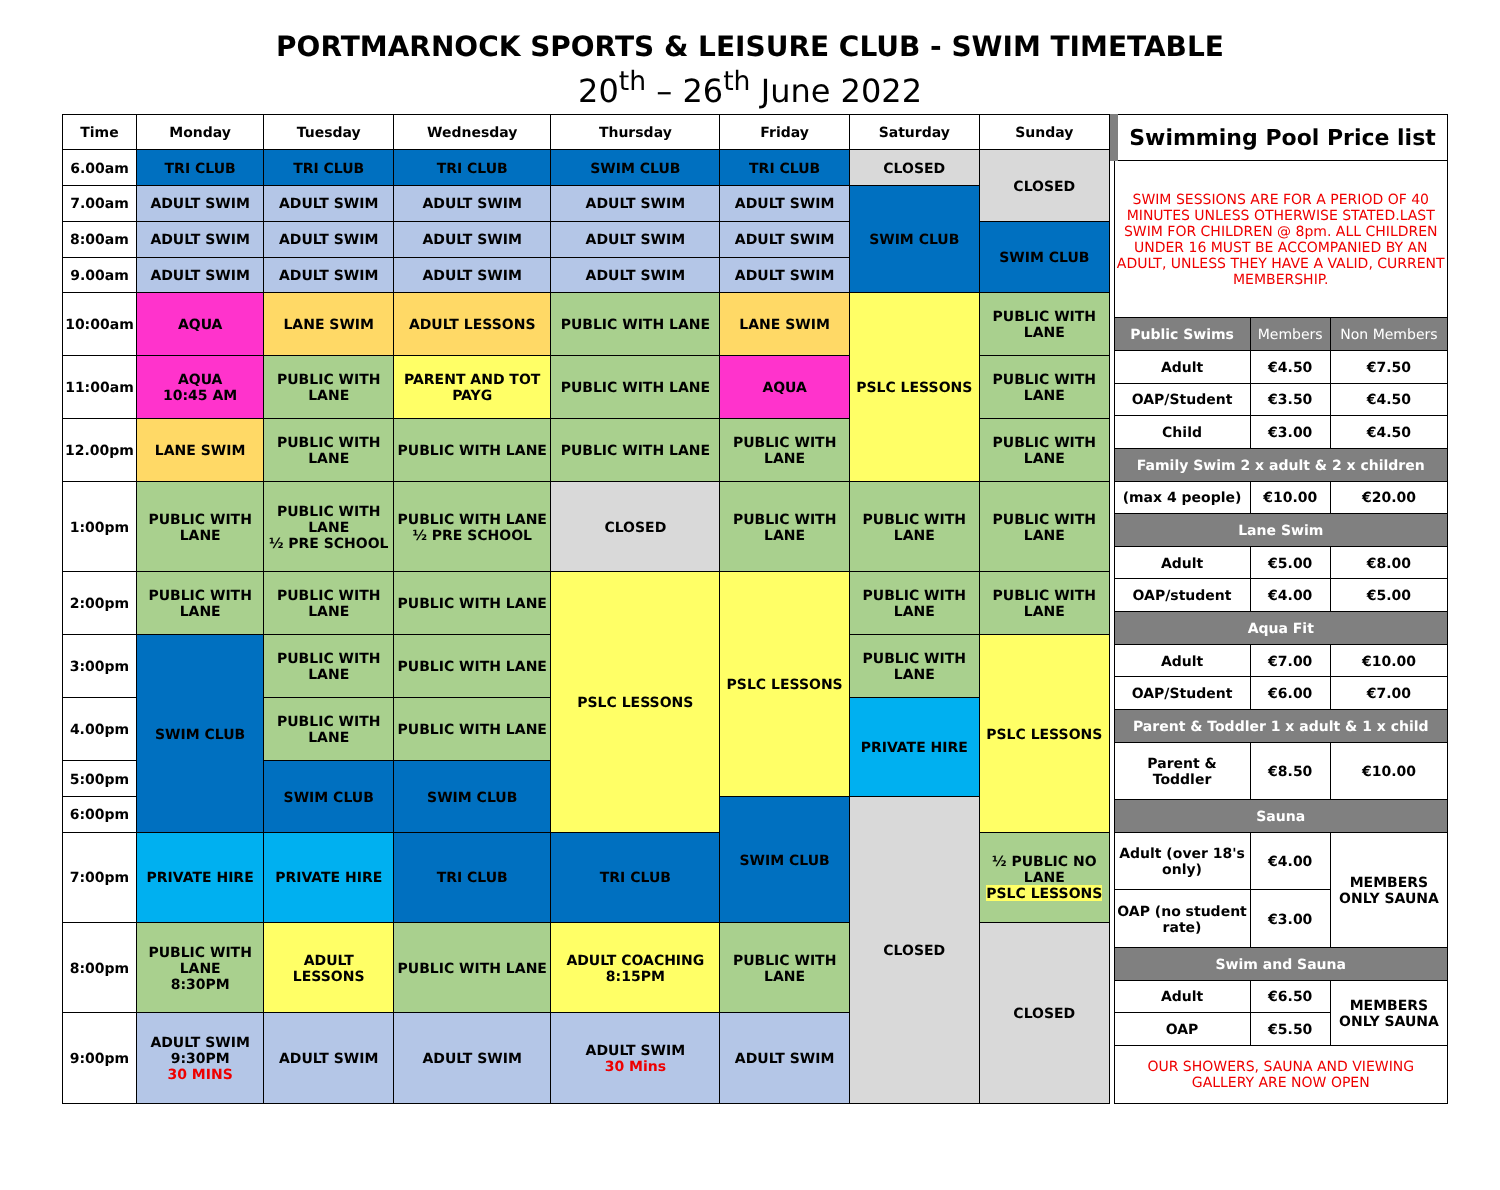PORTMARNOCK SPORTS & LEISURE CLUB - SWIM TIMETABLE
20<sup>th</sup> – 26<sup>th</sup> June 2022
| Time | Monday | Tuesday | Wednesday | Thursday | Friday | Saturday | Sunday |
| --- | --- | --- | --- | --- | --- | --- | --- |
| 6.00am | TRI CLUB | TRI CLUB | TRI CLUB | SWIM CLUB | TRI CLUB | CLOSED | CLOSED |
| 7.00am | ADULT SWIM | ADULT SWIM | ADULT SWIM | ADULT SWIM | ADULT SWIM | SWIM CLUB | |
| 8:00am | ADULT SWIM | ADULT SWIM | ADULT SWIM | ADULT SWIM | ADULT SWIM | | SWIM CLUB |
| 9.00am | ADULT SWIM | ADULT SWIM | ADULT SWIM | ADULT SWIM | ADULT SWIM | | |
| 10:00am | AQUA | LANE SWIM | ADULT LESSONS | PUBLIC WITH LANE | LANE SWIM | PSLC LESSONS | PUBLIC WITH LANE |
| 11:00am | AQUA 10:45 AM | PUBLIC WITH LANE | PARENT AND TOT PAYG | PUBLIC WITH LANE | AQUA | | PUBLIC WITH LANE |
| 12.00pm | LANE SWIM | PUBLIC WITH LANE | PUBLIC WITH LANE | PUBLIC WITH LANE | PUBLIC WITH LANE | | PUBLIC WITH LANE |
| 1:00pm | PUBLIC WITH LANE | PUBLIC WITH LANE ½ PRE SCHOOL | PUBLIC WITH LANE ½ PRE SCHOOL | CLOSED | PUBLIC WITH LANE | PUBLIC WITH LANE | PUBLIC WITH LANE |
| 2:00pm | PUBLIC WITH LANE | PUBLIC WITH LANE | PUBLIC WITH LANE | PSLC LESSONS | PSLC LESSONS | PUBLIC WITH LANE | PUBLIC WITH LANE |
| 3:00pm | SWIM CLUB | PUBLIC WITH LANE | PUBLIC WITH LANE | | | PUBLIC WITH LANE | PSLC LESSONS |
| 4.00pm | | PUBLIC WITH LANE | PUBLIC WITH LANE | | | PRIVATE HIRE | |
| 5:00pm | | SWIM CLUB | SWIM CLUB | | | | |
| 6:00pm | | | | | SWIM CLUB | CLOSED | |
| 7:00pm | PRIVATE HIRE | PRIVATE HIRE | TRI CLUB | TRI CLUB | | | ½ PUBLIC NO LANE PSLC LESSONS |
| 8:00pm | PUBLIC WITH LANE 8:30PM | ADULT LESSONS | PUBLIC WITH LANE | ADULT COACHING 8:15PM | PUBLIC WITH LANE | | CLOSED |
| 9:00pm | ADULT SWIM 9:30PM 30 MINS | ADULT SWIM | ADULT SWIM | ADULT SWIM 30 Mins | ADULT SWIM | | |
| Swimming Pool Price list | | |
| --- | --- | --- |
| SWIM SESSIONS ARE FOR A PERIOD OF 40 MINUTES UNLESS OTHERWISE STATED.LAST SWIM FOR CHILDREN @ 8pm. ALL CHILDREN UNDER 16 MUST BE ACCOMPANIED BY AN ADULT, UNLESS THEY HAVE A VALID, CURRENT MEMBERSHIP. | | |
| Public Swims | Members | Non Members |
| Adult | €4.50 | €7.50 |
| OAP/Student | €3.50 | €4.50 |
| Child | €3.00 | €4.50 |
| Family Swim 2 x adult & 2 x children | | |
| (max 4 people) | €10.00 | €20.00 |
| Lane Swim | | |
| Adult | €5.00 | €8.00 |
| OAP/student | €4.00 | €5.00 |
| Aqua Fit | | |
| Adult | €7.00 | €10.00 |
| OAP/Student | €6.00 | €7.00 |
| Parent & Toddler 1 x adult & 1 x child | | |
| Parent & Toddler | €8.50 | €10.00 |
| Sauna | | |
| Adult (over 18's only) | €4.00 | MEMBERS ONLY SAUNA |
| OAP (no student rate) | €3.00 | |
| Swim and Sauna | | |
| Adult | €6.50 | MEMBERS ONLY SAUNA |
| OAP | €5.50 | |
| OUR SHOWERS, SAUNA AND VIEWING GALLERY ARE NOW OPEN | | |